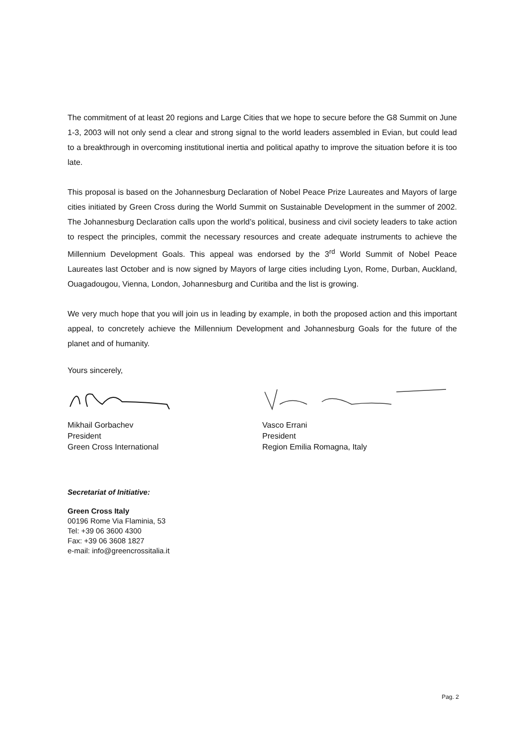The commitment of at least 20 regions and Large Cities that we hope to secure before the G8 Summit on June 1-3, 2003 will not only send a clear and strong signal to the world leaders assembled in Evian, but could lead to a breakthrough in overcoming institutional inertia and political apathy to improve the situation before it is too late.
This proposal is based on the Johannesburg Declaration of Nobel Peace Prize Laureates and Mayors of large cities initiated by Green Cross during the World Summit on Sustainable Development in the summer of 2002. The Johannesburg Declaration calls upon the world’s political, business and civil society leaders to take action to respect the principles, commit the necessary resources and create adequate instruments to achieve the Millennium Development Goals. This appeal was endorsed by the 3<sup>rd</sup> World Summit of Nobel Peace Laureates last October and is now signed by Mayors of large cities including Lyon, Rome, Durban, Auckland, Ouagadougou, Vienna, London, Johannesburg and Curitiba and the list is growing.
We very much hope that you will join us in leading by example, in both the proposed action and this important appeal, to concretely achieve the Millennium Development and Johannesburg Goals for the future of the planet and of humanity.
Yours sincerely,
Mikhail Gorbachev
President
Green Cross International
Vasco Errani
President
Region Emilia Romagna, Italy
Secretariat of Initiative:
Green Cross Italy
00196 Rome Via Flaminia, 53
Tel: +39 06 3600 4300
Fax: +39 06 3608 1827
e-mail: info@greencrossitalia.it
Pag. 2